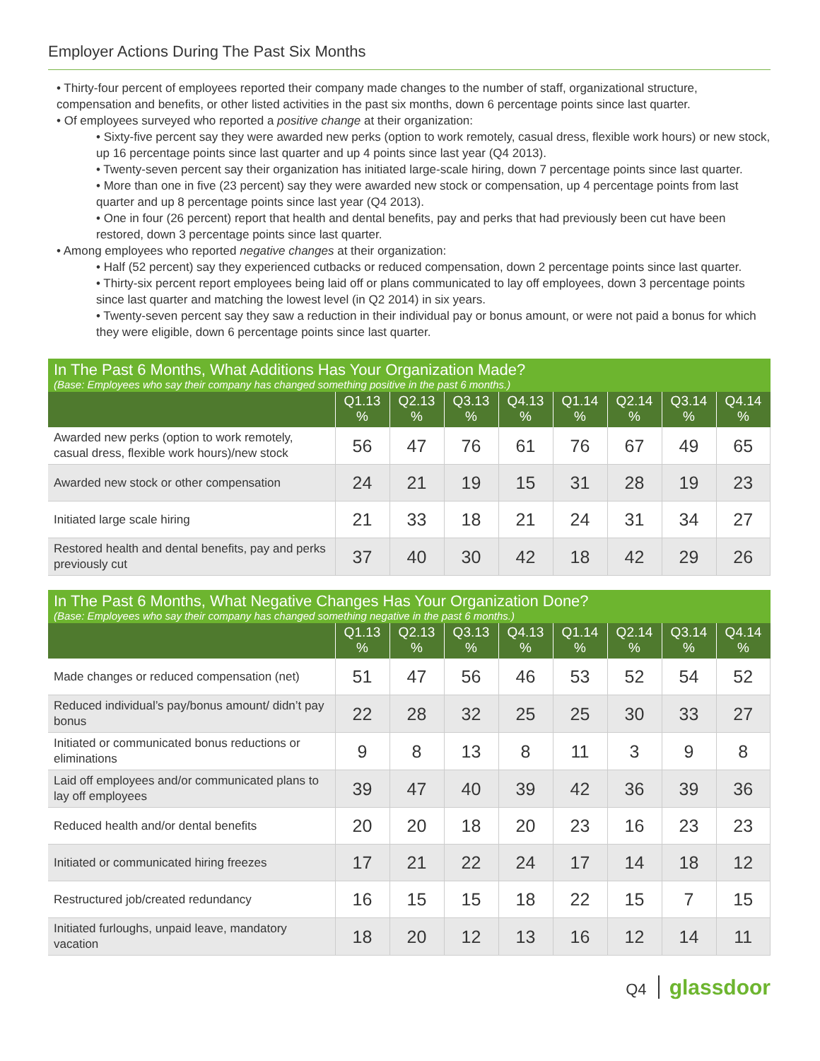Employer Actions During The Past Six Months
• Thirty-four percent of employees reported their company made changes to the number of staff, organizational structure, compensation and benefits, or other listed activities in the past six months, down 6 percentage points since last quarter.
• Of employees surveyed who reported a positive change at their organization:
• Sixty-five percent say they were awarded new perks (option to work remotely, casual dress, flexible work hours) or new stock, up 16 percentage points since last quarter and up 4 points since last year (Q4 2013).
• Twenty-seven percent say their organization has initiated large-scale hiring, down 7 percentage points since last quarter.
• More than one in five (23 percent) say they were awarded new stock or compensation, up 4 percentage points from last quarter and up 8 percentage points since last year (Q4 2013).
• One in four (26 percent) report that health and dental benefits, pay and perks that had previously been cut have been restored, down 3 percentage points since last quarter.
• Among employees who reported negative changes at their organization:
• Half (52 percent) say they experienced cutbacks or reduced compensation, down 2 percentage points since last quarter.
• Thirty-six percent report employees being laid off or plans communicated to lay off employees, down 3 percentage points since last quarter and matching the lowest level (in Q2 2014) in six years.
• Twenty-seven percent say they saw a reduction in their individual pay or bonus amount, or were not paid a bonus for which they were eligible, down 6 percentage points since last quarter.
| In The Past 6 Months, What Additions Has Your Organization Made? (Base: Employees who say their company has changed something positive in the past 6 months.) | | | | | | | | |
| | Q1.13 % | Q2.13 % | Q3.13 % | Q4.13 % | Q1.14 % | Q2.14 % | Q3.14 % | Q4.14 % |
| Awarded new perks (option to work remotely, casual dress, flexible work hours)/new stock | 56 | 47 | 76 | 61 | 76 | 67 | 49 | 65 |
| Awarded new stock or other compensation | 24 | 21 | 19 | 15 | 31 | 28 | 19 | 23 |
| Initiated large scale hiring | 21 | 33 | 18 | 21 | 24 | 31 | 34 | 27 |
| Restored health and dental benefits, pay and perks previously cut | 37 | 40 | 30 | 42 | 18 | 42 | 29 | 26 |
| In The Past 6 Months, What Negative Changes Has Your Organization Done? (Base: Employees who say their company has changed something negative in the past 6 months.) | | | | | | | | |
| | Q1.13 % | Q2.13 % | Q3.13 % | Q4.13 % | Q1.14 % | Q2.14 % | Q3.14 % | Q4.14 % |
| Made changes or reduced compensation (net) | 51 | 47 | 56 | 46 | 53 | 52 | 54 | 52 |
| Reduced individual’s pay/bonus amount/ didn’t pay bonus | 22 | 28 | 32 | 25 | 25 | 30 | 33 | 27 |
| Initiated or communicated bonus reductions or eliminations | 9 | 8 | 13 | 8 | 11 | 3 | 9 | 8 |
| Laid off employees and/or communicated plans to lay off employees | 39 | 47 | 40 | 39 | 42 | 36 | 39 | 36 |
| Reduced health and/or dental benefits | 20 | 20 | 18 | 20 | 23 | 16 | 23 | 23 |
| Initiated or communicated hiring freezes | 17 | 21 | 22 | 24 | 17 | 14 | 18 | 12 |
| Restructured job/created redundancy | 16 | 15 | 15 | 18 | 22 | 15 | 7 | 15 |
| Initiated furloughs, unpaid leave, mandatory vacation | 18 | 20 | 12 | 13 | 16 | 12 | 14 | 11 |
Q4 glassdoor